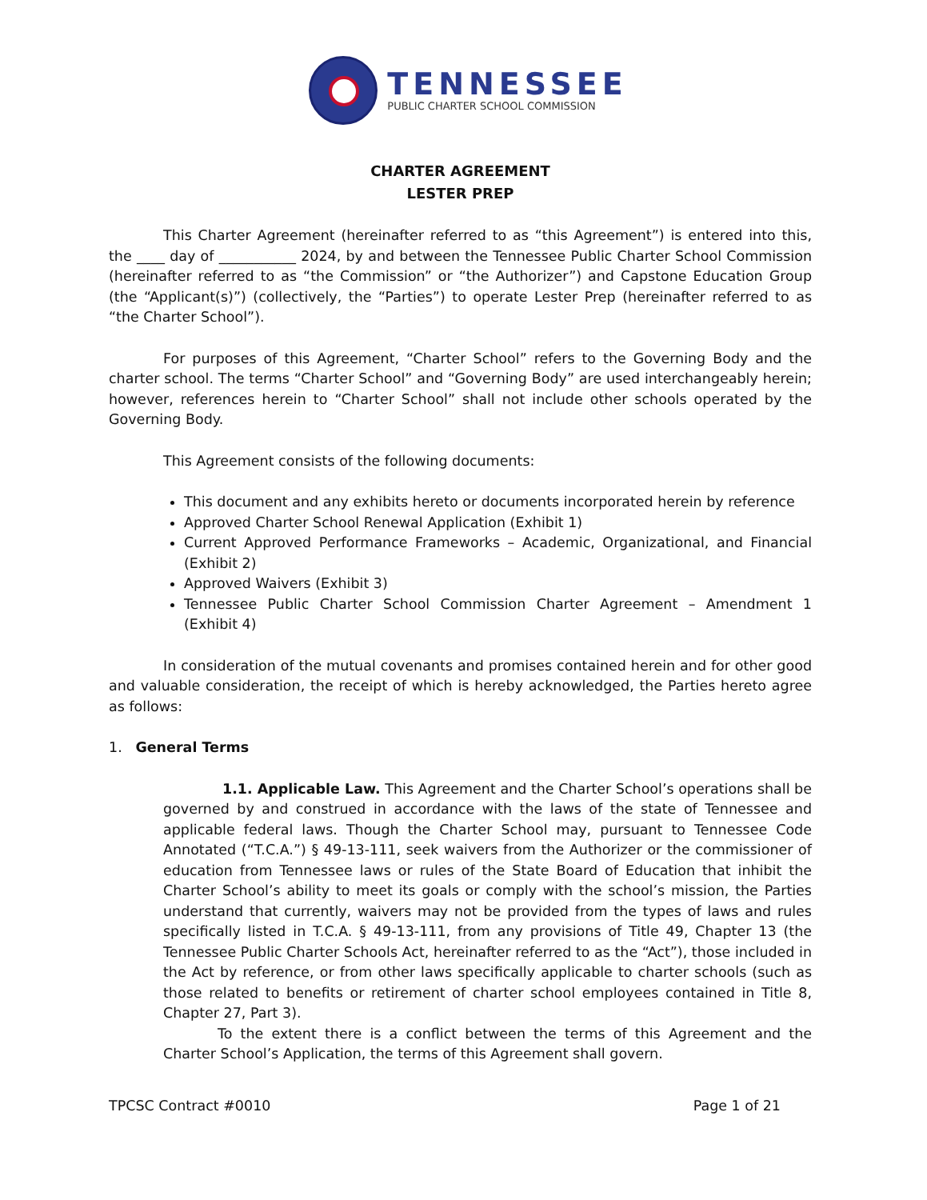TENNESSEE
PUBLIC CHARTER SCHOOL COMMISSION
CHARTER AGREEMENT
LESTER PREP
This Charter Agreement (hereinafter referred to as “this Agreement”) is entered into this, the ____ day of ___________ 2024, by and between the Tennessee Public Charter School Commission (hereinafter referred to as “the Commission” or “the Authorizer”) and Capstone Education Group (the “Applicant(s)”) (collectively, the “Parties”) to operate Lester Prep (hereinafter referred to as “the Charter School”).
For purposes of this Agreement, “Charter School” refers to the Governing Body and the charter school. The terms “Charter School” and “Governing Body” are used interchangeably herein; however, references herein to “Charter School” shall not include other schools operated by the Governing Body.
This Agreement consists of the following documents:
This document and any exhibits hereto or documents incorporated herein by reference
Approved Charter School Renewal Application (Exhibit 1)
Current Approved Performance Frameworks – Academic, Organizational, and Financial (Exhibit 2)
Approved Waivers (Exhibit 3)
Tennessee Public Charter School Commission Charter Agreement – Amendment 1 (Exhibit 4)
In consideration of the mutual covenants and promises contained herein and for other good and valuable consideration, the receipt of which is hereby acknowledged, the Parties hereto agree as follows:
1. General Terms
1.1. Applicable Law. This Agreement and the Charter School’s operations shall be governed by and construed in accordance with the laws of the state of Tennessee and applicable federal laws. Though the Charter School may, pursuant to Tennessee Code Annotated (“T.C.A.”) § 49-13-111, seek waivers from the Authorizer or the commissioner of education from Tennessee laws or rules of the State Board of Education that inhibit the Charter School’s ability to meet its goals or comply with the school’s mission, the Parties understand that currently, waivers may not be provided from the types of laws and rules specifically listed in T.C.A. § 49-13-111, from any provisions of Title 49, Chapter 13 (the Tennessee Public Charter Schools Act, hereinafter referred to as the “Act”), those included in the Act by reference, or from other laws specifically applicable to charter schools (such as those related to benefits or retirement of charter school employees contained in Title 8, Chapter 27, Part 3).
To the extent there is a conflict between the terms of this Agreement and the Charter School’s Application, the terms of this Agreement shall govern.
TPCSC Contract #0010 Page 1 of 21